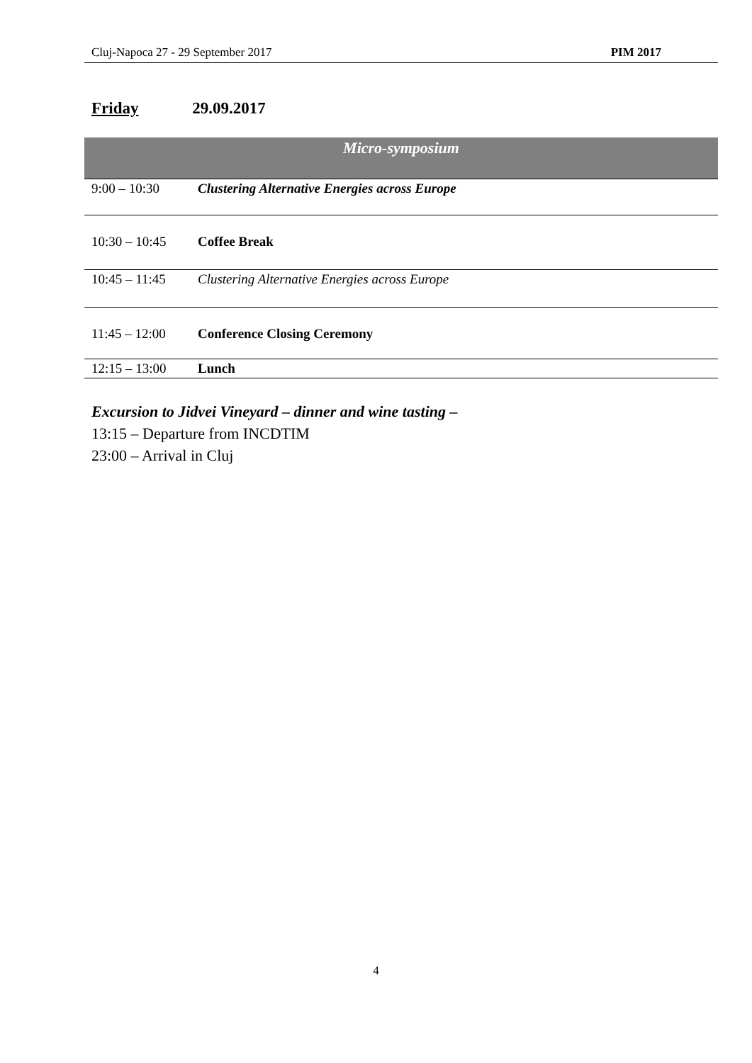Cluj-Napoca 27 - 29 September 2017 PIM 2017
Friday 29.09.2017
| Micro-symposium | |
| 9:00 – 10:30 | Clustering Alternative Energies across Europe |
| 10:30 – 10:45 | Coffee Break |
| 10:45 – 11:45 | Clustering Alternative Energies across Europe |
| 11:45 – 12:00 | Conference Closing Ceremony |
| 12:15 – 13:00 | Lunch |
Excursion to Jidvei Vineyard – dinner and wine tasting –
13:15 – Departure from INCDTIM
23:00 – Arrival in Cluj
4